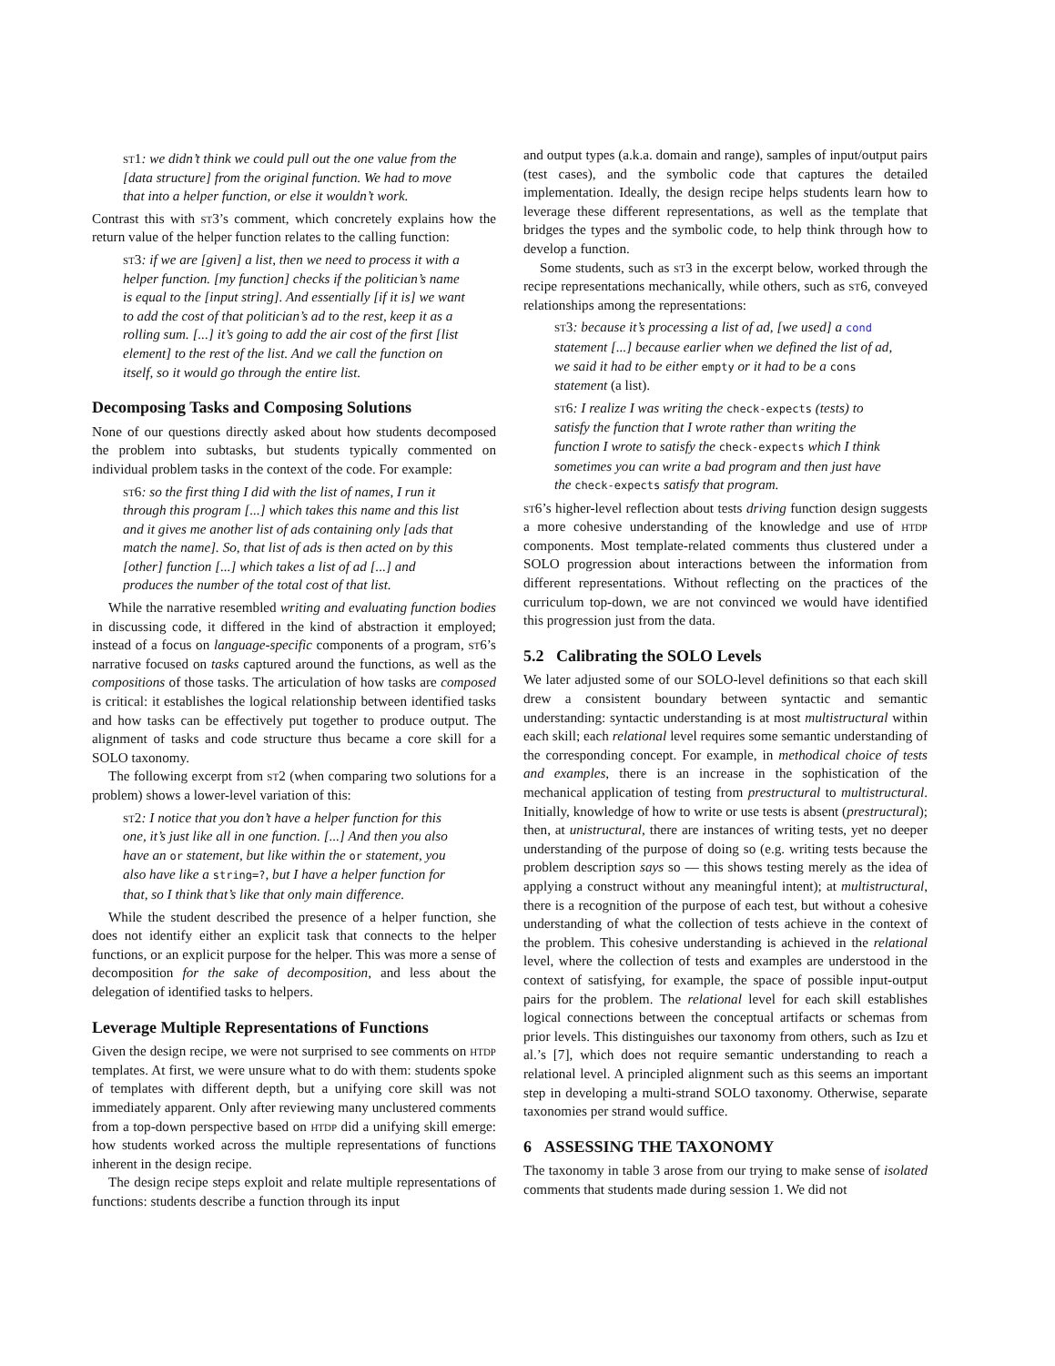st1: we didn’t think we could pull out the one value from the [data structure] from the original function. We had to move that into a helper function, or else it wouldn’t work.
Contrast this with st3’s comment, which concretely explains how the return value of the helper function relates to the calling function:
st3: if we are [given] a list, then we need to process it with a helper function. [my function] checks if the politician’s name is equal to the [input string]. And essentially [if it is] we want to add the cost of that politician’s ad to the rest, keep it as a rolling sum. [...] it’s going to add the air cost of the first [list element] to the rest of the list. And we call the function on itself, so it would go through the entire list.
Decomposing Tasks and Composing Solutions
None of our questions directly asked about how students decomposed the problem into subtasks, but students typically commented on individual problem tasks in the context of the code. For example:
st6: so the first thing I did with the list of names, I run it through this program [...] which takes this name and this list and it gives me another list of ads containing only [ads that match the name]. So, that list of ads is then acted on by this [other] function [...] which takes a list of ad [...] and produces the number of the total cost of that list.
While the narrative resembled writing and evaluating function bodies in discussing code, it differed in the kind of abstraction it employed; instead of a focus on language-specific components of a program, st6’s narrative focused on tasks captured around the functions, as well as the compositions of those tasks. The articulation of how tasks are composed is critical: it establishes the logical relationship between identified tasks and how tasks can be effectively put together to produce output. The alignment of tasks and code structure thus became a core skill for a SOLO taxonomy.
The following excerpt from st2 (when comparing two solutions for a problem) shows a lower-level variation of this:
st2: I notice that you don’t have a helper function for this one, it’s just like all in one function. [...] And then you also have an or statement, but like within the or statement, you also have like a string=?, but I have a helper function for that, so I think that’s like that only main difference.
While the student described the presence of a helper function, she does not identify either an explicit task that connects to the helper functions, or an explicit purpose for the helper. This was more a sense of decomposition for the sake of decomposition, and less about the delegation of identified tasks to helpers.
Leverage Multiple Representations of Functions
Given the design recipe, we were not surprised to see comments on htdp templates. At first, we were unsure what to do with them: students spoke of templates with different depth, but a unifying core skill was not immediately apparent. Only after reviewing many unclustered comments from a top-down perspective based on htdp did a unifying skill emerge: how students worked across the multiple representations of functions inherent in the design recipe.
The design recipe steps exploit and relate multiple representations of functions: students describe a function through its input
and output types (a.k.a. domain and range), samples of input/output pairs (test cases), and the symbolic code that captures the detailed implementation. Ideally, the design recipe helps students learn how to leverage these different representations, as well as the template that bridges the types and the symbolic code, to help think through how to develop a function.
Some students, such as st3 in the excerpt below, worked through the recipe representations mechanically, while others, such as st6, conveyed relationships among the representations:
st3: because it’s processing a list of ad, [we used] a cond statement [...] because earlier when we defined the list of ad, we said it had to be either empty or it had to be a cons statement (a list).
st6: I realize I was writing the check-expects (tests) to satisfy the function that I wrote rather than writing the function I wrote to satisfy the check-expects which I think sometimes you can write a bad program and then just have the check-expects satisfy that program.
st6’s higher-level reflection about tests driving function design suggests a more cohesive understanding of the knowledge and use of htdp components. Most template-related comments thus clustered under a SOLO progression about interactions between the information from different representations. Without reflecting on the practices of the curriculum top-down, we are not convinced we would have identified this progression just from the data.
5.2 Calibrating the SOLO Levels
We later adjusted some of our SOLO-level definitions so that each skill drew a consistent boundary between syntactic and semantic understanding: syntactic understanding is at most multistructural within each skill; each relational level requires some semantic understanding of the corresponding concept. For example, in methodical choice of tests and examples, there is an increase in the sophistication of the mechanical application of testing from prestructural to multistructural. Initially, knowledge of how to write or use tests is absent (prestructural); then, at unistructural, there are instances of writing tests, yet no deeper understanding of the purpose of doing so (e.g. writing tests because the problem description says so — this shows testing merely as the idea of applying a construct without any meaningful intent); at multistructural, there is a recognition of the purpose of each test, but without a cohesive understanding of what the collection of tests achieve in the context of the problem. This cohesive understanding is achieved in the relational level, where the collection of tests and examples are understood in the context of satisfying, for example, the space of possible input-output pairs for the problem. The relational level for each skill establishes logical connections between the conceptual artifacts or schemas from prior levels. This distinguishes our taxonomy from others, such as Izu et al.’s [7], which does not require semantic understanding to reach a relational level. A principled alignment such as this seems an important step in developing a multi-strand SOLO taxonomy. Otherwise, separate taxonomies per strand would suffice.
6 ASSESSING THE TAXONOMY
The taxonomy in table 3 arose from our trying to make sense of isolated comments that students made during session 1. We did not